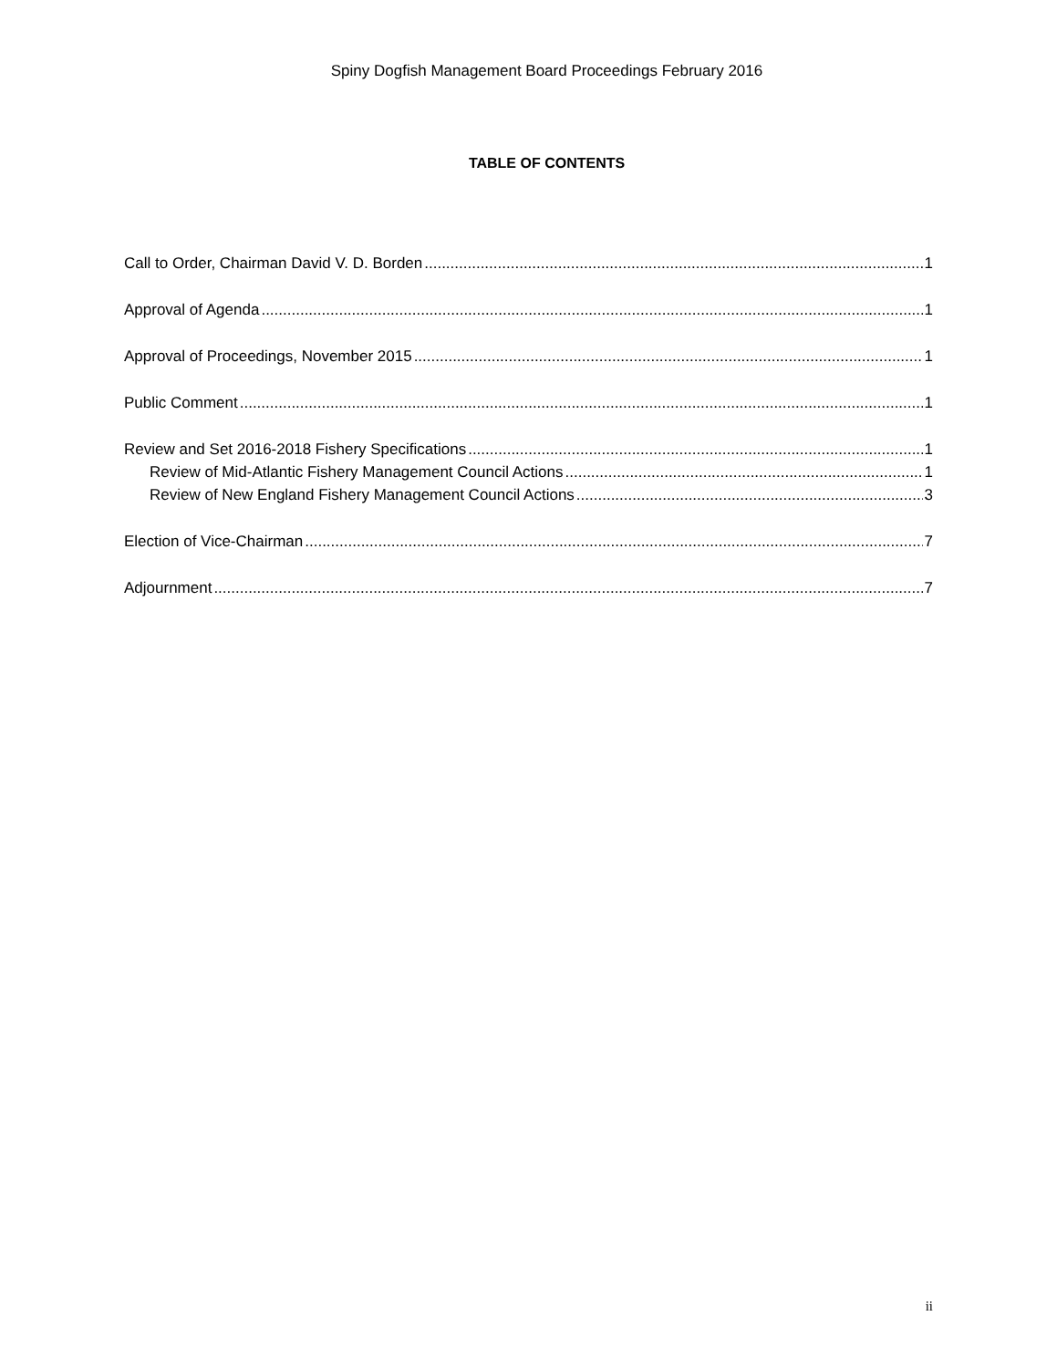Spiny Dogfish Management Board Proceedings February 2016
TABLE OF CONTENTS
Call to Order, Chairman David V. D. Borden 1
Approval of Agenda 1
Approval of Proceedings, November 2015 1
Public Comment 1
Review and Set 2016-2018 Fishery Specifications 1
Review of Mid-Atlantic Fishery Management Council Actions 1
Review of New England Fishery Management Council Actions 3
Election of Vice-Chairman 7
Adjournment 7
ii